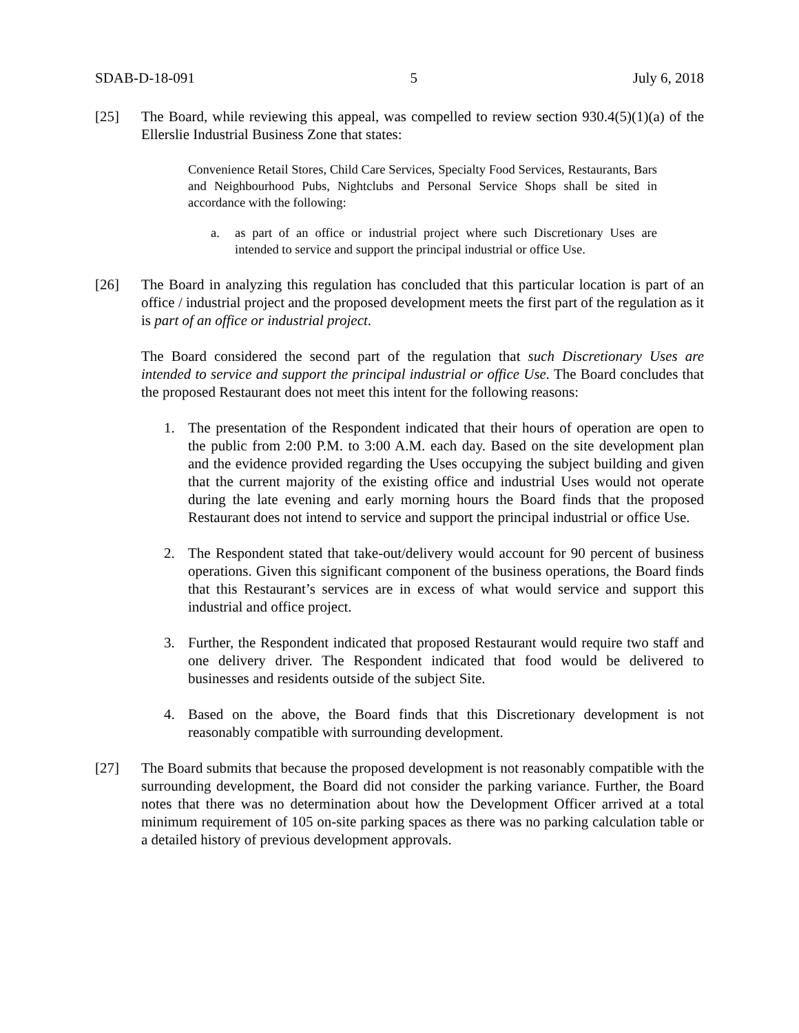SDAB-D-18-091 5 July 6, 2018
[25] The Board, while reviewing this appeal, was compelled to review section 930.4(5)(1)(a) of the Ellerslie Industrial Business Zone that states:
Convenience Retail Stores, Child Care Services, Specialty Food Services, Restaurants, Bars and Neighbourhood Pubs, Nightclubs and Personal Service Shops shall be sited in accordance with the following:
a. as part of an office or industrial project where such Discretionary Uses are intended to service and support the principal industrial or office Use.
[26] The Board in analyzing this regulation has concluded that this particular location is part of an office / industrial project and the proposed development meets the first part of the regulation as it is part of an office or industrial project.
The Board considered the second part of the regulation that such Discretionary Uses are intended to service and support the principal industrial or office Use. The Board concludes that the proposed Restaurant does not meet this intent for the following reasons:
1. The presentation of the Respondent indicated that their hours of operation are open to the public from 2:00 P.M. to 3:00 A.M. each day. Based on the site development plan and the evidence provided regarding the Uses occupying the subject building and given that the current majority of the existing office and industrial Uses would not operate during the late evening and early morning hours the Board finds that the proposed Restaurant does not intend to service and support the principal industrial or office Use.
2. The Respondent stated that take-out/delivery would account for 90 percent of business operations. Given this significant component of the business operations, the Board finds that this Restaurant’s services are in excess of what would service and support this industrial and office project.
3. Further, the Respondent indicated that proposed Restaurant would require two staff and one delivery driver. The Respondent indicated that food would be delivered to businesses and residents outside of the subject Site.
4. Based on the above, the Board finds that this Discretionary development is not reasonably compatible with surrounding development.
[27] The Board submits that because the proposed development is not reasonably compatible with the surrounding development, the Board did not consider the parking variance. Further, the Board notes that there was no determination about how the Development Officer arrived at a total minimum requirement of 105 on-site parking spaces as there was no parking calculation table or a detailed history of previous development approvals.